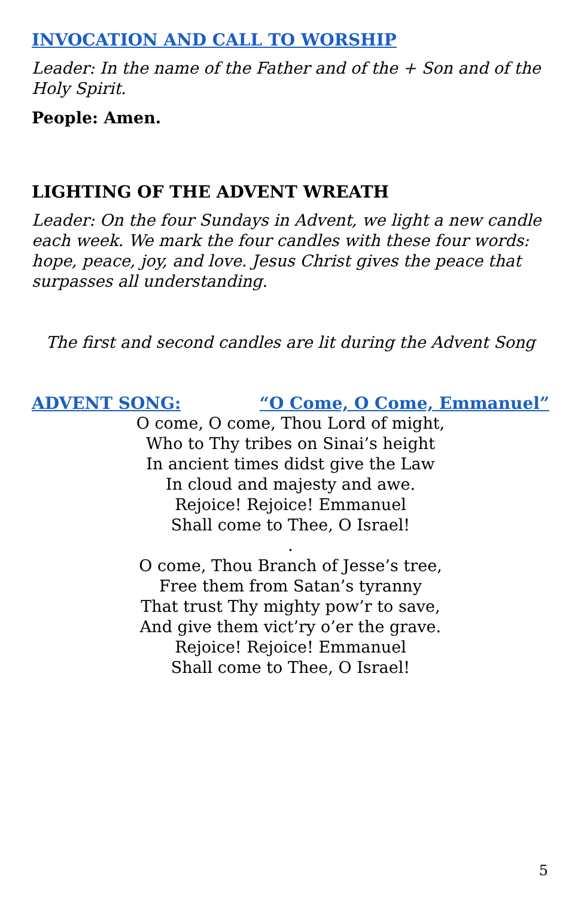INVOCATION AND CALL TO WORSHIP
Leader: In the name of the Father and of the + Son and of the Holy Spirit.
People: Amen.
LIGHTING OF THE ADVENT WREATH
Leader: On the four Sundays in Advent, we light a new candle each week. We mark the four candles with these four words: hope, peace, joy, and love. Jesus Christ gives the peace that surpasses all understanding.
The first and second candles are lit during the Advent Song
ADVENT SONG: “O Come, O Come, Emmanuel”
O come, O come, Thou Lord of might,
Who to Thy tribes on Sinai’s height
In ancient times didst give the Law
In cloud and majesty and awe.
Rejoice! Rejoice! Emmanuel
Shall come to Thee, O Israel!
.
O come, Thou Branch of Jesse’s tree,
Free them from Satan’s tyranny
That trust Thy mighty pow’r to save,
And give them vict’ry o’er the grave.
Rejoice! Rejoice! Emmanuel
Shall come to Thee, O Israel!
5